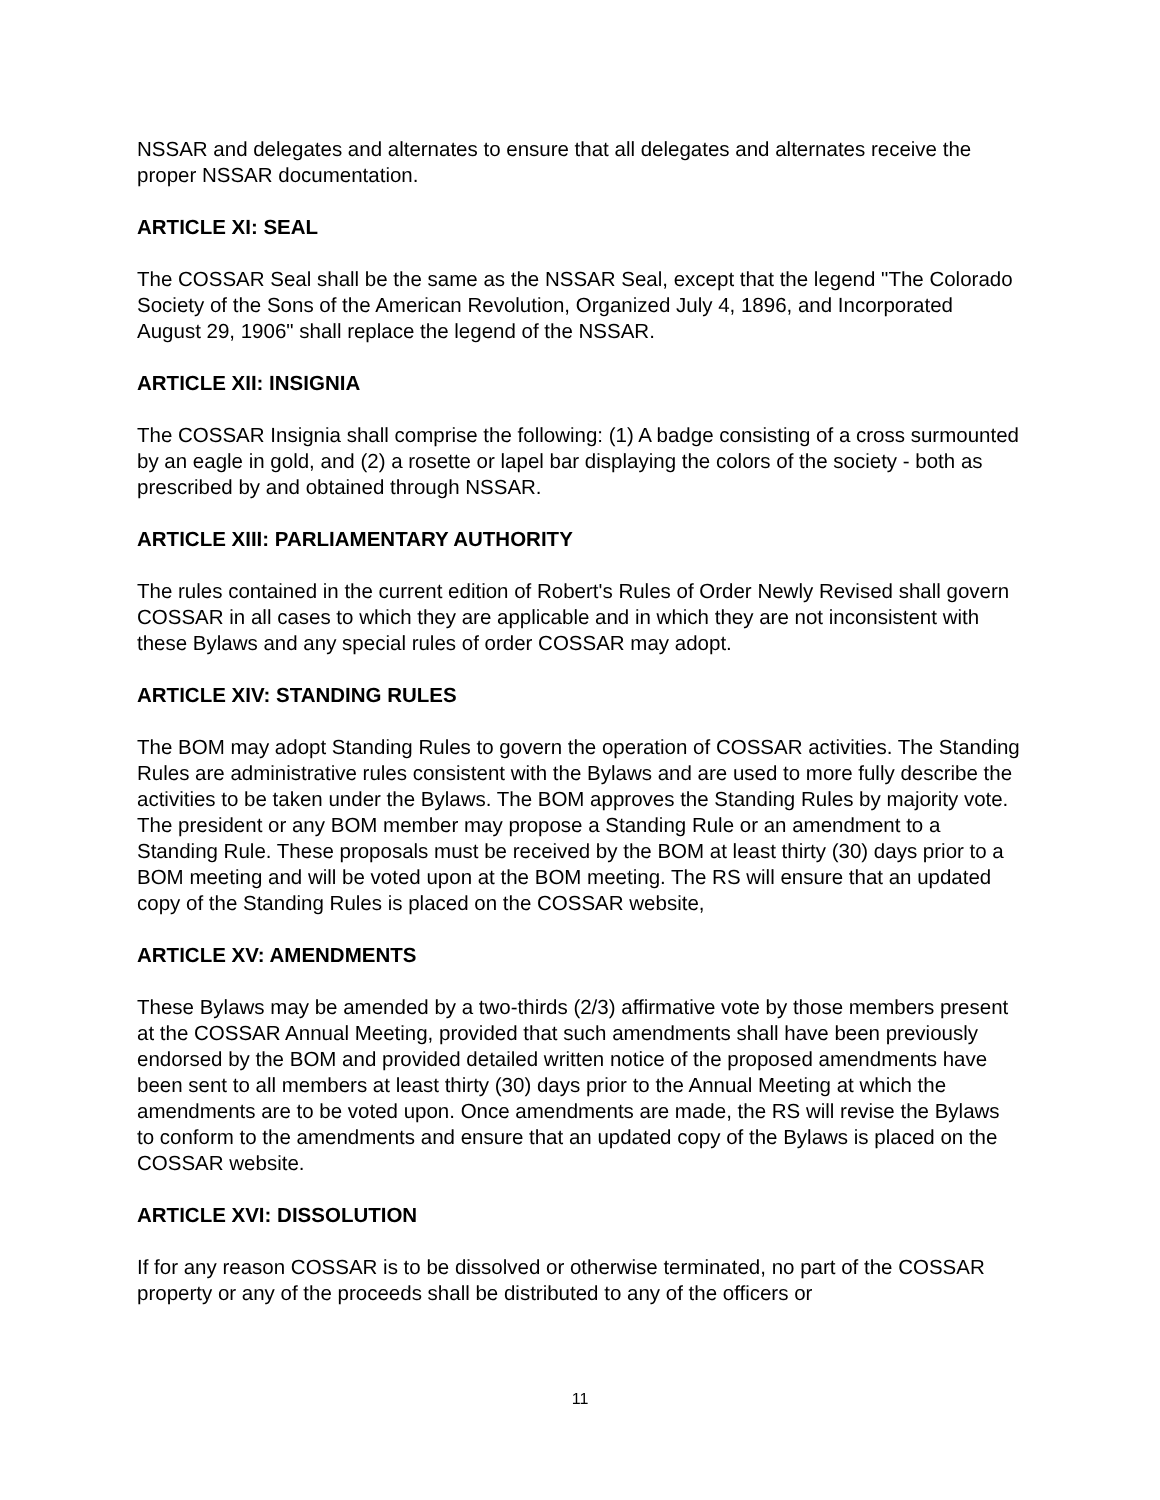NSSAR and delegates and alternates to ensure that all delegates and alternates receive the proper NSSAR documentation.
ARTICLE XI: SEAL
The COSSAR Seal shall be the same as the NSSAR Seal, except that the legend "The Colorado Society of the Sons of the American Revolution, Organized July 4, 1896, and Incorporated August 29, 1906" shall replace the legend of the NSSAR.
ARTICLE XII: INSIGNIA
The COSSAR Insignia shall comprise the following: (1) A badge consisting of a cross surmounted by an eagle in gold, and (2) a rosette or lapel bar displaying the colors of the society - both as prescribed by and obtained through NSSAR.
ARTICLE XIII: PARLIAMENTARY AUTHORITY
The rules contained in the current edition of Robert's Rules of Order Newly Revised shall govern COSSAR in all cases to which they are applicable and in which they are not inconsistent with these Bylaws and any special rules of order COSSAR may adopt.
ARTICLE XIV: STANDING RULES
The BOM may adopt Standing Rules to govern the operation of COSSAR activities. The Standing Rules are administrative rules consistent with the Bylaws and are used to more fully describe the activities to be taken under the Bylaws. The BOM approves the Standing Rules by majority vote. The president or any BOM member may propose a Standing Rule or an amendment to a Standing Rule. These proposals must be received by the BOM at least thirty (30) days prior to a BOM meeting and will be voted upon at the BOM meeting. The RS will ensure that an updated copy of the Standing Rules is placed on the COSSAR website,
ARTICLE XV: AMENDMENTS
These Bylaws may be amended by a two-thirds (2/3) affirmative vote by those members present at the COSSAR Annual Meeting, provided that such amendments shall have been previously endorsed by the BOM and provided detailed written notice of the proposed amendments have been sent to all members at least thirty (30) days prior to the Annual Meeting at which the amendments are to be voted upon. Once amendments are made, the RS will revise the Bylaws to conform to the amendments and ensure that an updated copy of the Bylaws is placed on the COSSAR website.
ARTICLE XVI: DISSOLUTION
If for any reason COSSAR is to be dissolved or otherwise terminated, no part of the COSSAR property or any of the proceeds shall be distributed to any of the officers or
11